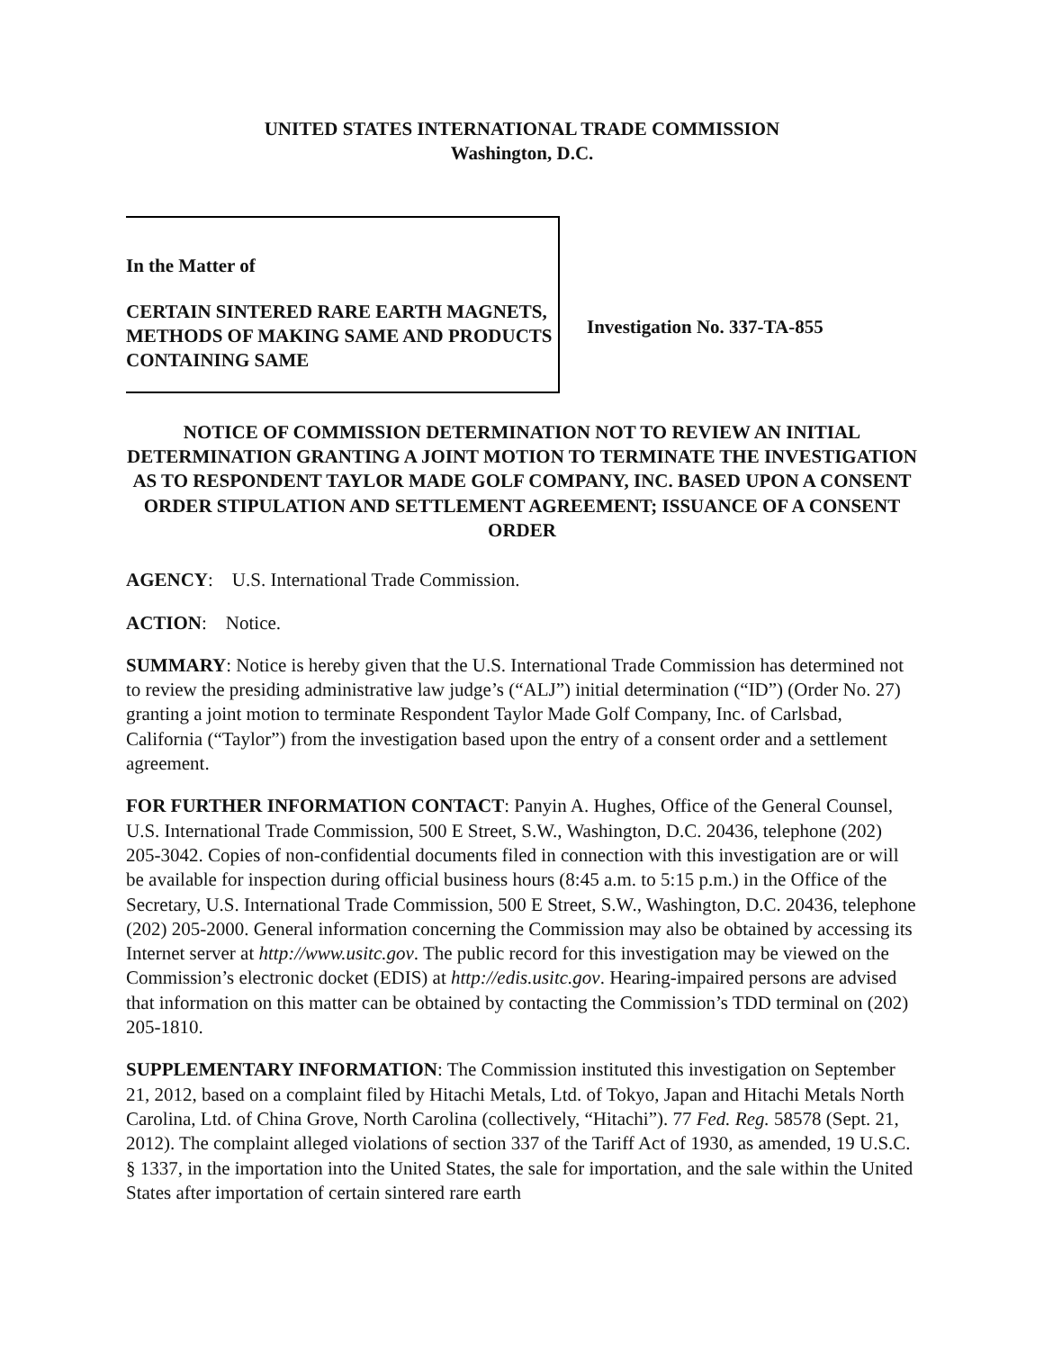UNITED STATES INTERNATIONAL TRADE COMMISSION
Washington, D.C.
In the Matter of
CERTAIN SINTERED RARE EARTH MAGNETS, METHODS OF MAKING SAME AND PRODUCTS CONTAINING SAME
Investigation No. 337-TA-855
NOTICE OF COMMISSION DETERMINATION NOT TO REVIEW AN INITIAL DETERMINATION GRANTING A JOINT MOTION TO TERMINATE THE INVESTIGATION AS TO RESPONDENT TAYLOR MADE GOLF COMPANY, INC. BASED UPON A CONSENT ORDER STIPULATION AND SETTLEMENT AGREEMENT; ISSUANCE OF A CONSENT ORDER
AGENCY: U.S. International Trade Commission.
ACTION: Notice.
SUMMARY: Notice is hereby given that the U.S. International Trade Commission has determined not to review the presiding administrative law judge’s (“ALJ”) initial determination (“ID”) (Order No. 27) granting a joint motion to terminate Respondent Taylor Made Golf Company, Inc. of Carlsbad, California (“Taylor”) from the investigation based upon the entry of a consent order and a settlement agreement.
FOR FURTHER INFORMATION CONTACT: Panyin A. Hughes, Office of the General Counsel, U.S. International Trade Commission, 500 E Street, S.W., Washington, D.C. 20436, telephone (202) 205-3042. Copies of non-confidential documents filed in connection with this investigation are or will be available for inspection during official business hours (8:45 a.m. to 5:15 p.m.) in the Office of the Secretary, U.S. International Trade Commission, 500 E Street, S.W., Washington, D.C. 20436, telephone (202) 205-2000. General information concerning the Commission may also be obtained by accessing its Internet server at http://www.usitc.gov. The public record for this investigation may be viewed on the Commission’s electronic docket (EDIS) at http://edis.usitc.gov. Hearing-impaired persons are advised that information on this matter can be obtained by contacting the Commission’s TDD terminal on (202) 205-1810.
SUPPLEMENTARY INFORMATION: The Commission instituted this investigation on September 21, 2012, based on a complaint filed by Hitachi Metals, Ltd. of Tokyo, Japan and Hitachi Metals North Carolina, Ltd. of China Grove, North Carolina (collectively, “Hitachi”). 77 Fed. Reg. 58578 (Sept. 21, 2012). The complaint alleged violations of section 337 of the Tariff Act of 1930, as amended, 19 U.S.C. § 1337, in the importation into the United States, the sale for importation, and the sale within the United States after importation of certain sintered rare earth